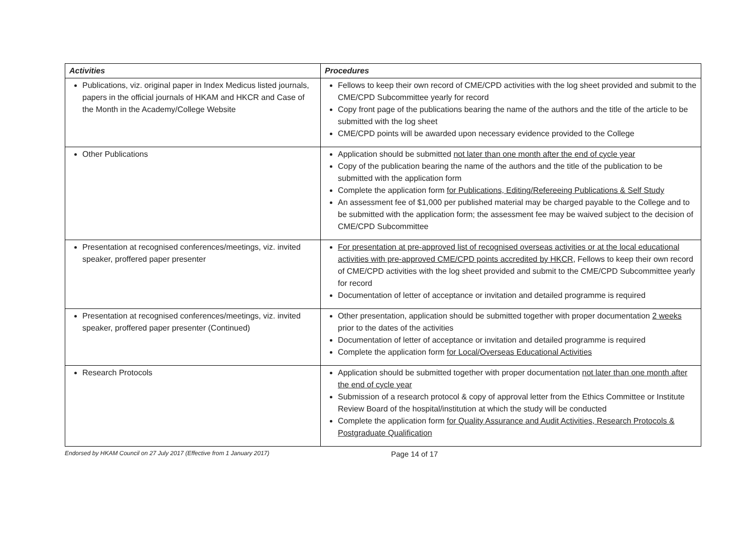| Activities | Procedures |
| --- | --- |
| Publications, viz. original paper in Index Medicus listed journals, papers in the official journals of HKAM and HKCR and Case of the Month in the Academy/College Website | Fellows to keep their own record of CME/CPD activities with the log sheet provided and submit to the CME/CPD Subcommittee yearly for record Copy front page of the publications bearing the name of the authors and the title of the article to be submitted with the log sheet CME/CPD points will be awarded upon necessary evidence provided to the College |
| Other Publications | Application should be submitted not later than one month after the end of cycle year Copy of the publication bearing the name of the authors and the title of the publication to be submitted with the application form Complete the application form for Publications, Editing/Refereeing Publications & Self Study An assessment fee of $1,000 per published material may be charged payable to the College and to be submitted with the application form; the assessment fee may be waived subject to the decision of CME/CPD Subcommittee |
| Presentation at recognised conferences/meetings, viz. invited speaker, proffered paper presenter | For presentation at pre-approved list of recognised overseas activities or at the local educational activities with pre-approved CME/CPD points accredited by HKCR , Fellows to keep their own record of CME/CPD activities with the log sheet provided and submit to the CME/CPD Subcommittee yearly for record Documentation of letter of acceptance or invitation and detailed programme is required |
| Presentation at recognised conferences/meetings, viz. invited speaker, proffered paper presenter (Continued) | Other presentation, application should be submitted together with proper documentation 2 weeks prior to the dates of the activities Documentation of letter of acceptance or invitation and detailed programme is required Complete the application form for Local/Overseas Educational Activities |
| Research Protocols | Application should be submitted together with proper documentation not later than one month after the end of cycle year Submission of a research protocol & copy of approval letter from the Ethics Committee or Institute Review Board of the hospital/institution at which the study will be conducted Complete the application form for Quality Assurance and Audit Activities, Research Protocols & Postgraduate Qualification |
Endorsed by HKAM Council on 27 July 2017 (Effective from 1 January 2017) Page 14 of 17